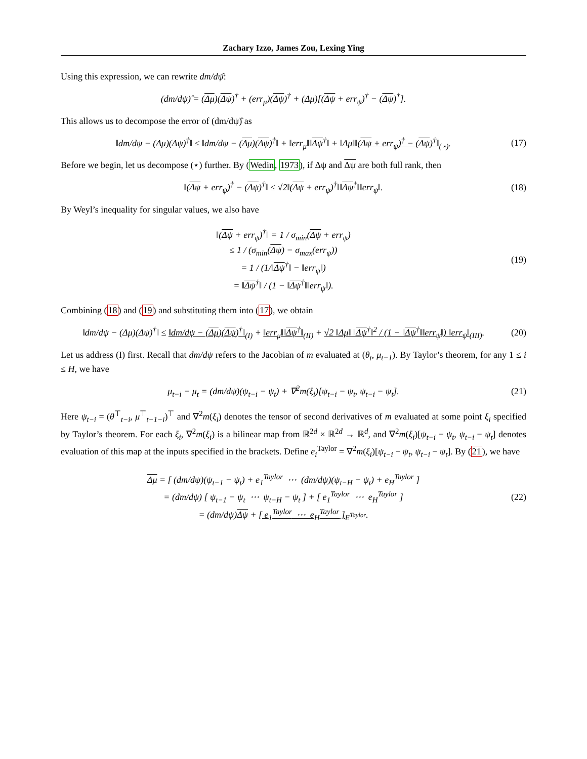Zachary Izzo, James Zou, Lexing Ying
Using this expression, we can rewrite dm/dψ̂:
(dm/dψ)̂ = (Δμ)(Δψ)<sup>†</sup> + (err<sub>μ</sub>)(Δψ)<sup>†</sup> + (Δμ)[(Δψ + err<sub>ψ</sub>)<sup>†</sup> − (Δψ)<sup>†</sup>].
This allows us to decompose the error of (dm/dψ)̂ as
‖dm/dψ − (Δμ)(Δψ)<sup>†</sup>‖ ≤ ‖dm/dψ − (Δμ)(Δψ)<sup>†</sup>‖ + ‖err<sub>μ</sub>‖‖Δψ<sup>†</sup>‖ + ‖Δμ‖‖(Δψ + err<sub>ψ</sub>)<sup>†</sup> − (Δψ)<sup>†</sup>‖<sub>(⋆)</sub>. (17)
Before we begin, let us decompose (⋆) further. By (Wedin, 1973), if Δψ and Δψ are both full rank, then
‖(Δψ + err<sub>ψ</sub>)<sup>†</sup> − (Δψ)<sup>†</sup>‖ ≤ √2‖(Δψ + err<sub>ψ</sub>)<sup>†</sup>‖‖Δψ<sup>†</sup>‖‖err<sub>ψ</sub>‖. (18)
By Weyl’s inequality for singular values, we also have
‖(Δψ + err<sub>ψ</sub>)<sup>†</sup>‖ = 1 / σ<sub>min</sub>(Δψ + err<sub>ψ</sub>)
≤ 1 / (σ<sub>min</sub>(Δψ) − σ<sub>max</sub>(err<sub>ψ</sub>))
= 1 / (1/‖Δψ<sup>†</sup>‖ − ‖err<sub>ψ</sub>‖)
= ‖Δψ<sup>†</sup>‖ / (1 − ‖Δψ<sup>†</sup>‖‖err<sub>ψ</sub>‖).
(19)
Combining (18) and (19) and substituting them into (17), we obtain
‖dm/dψ − (Δμ)(Δψ)<sup>†</sup>‖ ≤ ‖dm/dψ − (Δμ)(Δψ)<sup>†</sup>‖<sub>(I)</sub> + ‖err<sub>μ</sub>‖‖Δψ<sup>†</sup>‖<sub>(II)</sub> + √2 ‖Δμ‖ ‖Δψ<sup>†</sup>‖<sup>2</sup> / (1 − ‖Δψ<sup>†</sup>‖‖err<sub>ψ</sub>‖) ‖err<sub>ψ</sub>‖<sub>(III)</sub>. (20)
Let us address (I) first. Recall that dm/dψ refers to the Jacobian of m evaluated at (θ<sub>t</sub>, μ<sub>t−1</sub>). By Taylor’s theorem, for any 1 ≤ i ≤ H, we have
μ<sub>t−i</sub> − μ<sub>t</sub> = (dm/dψ)(ψ<sub>t−i</sub> − ψ<sub>t</sub>) + ∇<sup>2</sup>m(ξ<sub>i</sub>)[ψ<sub>t−i</sub> − ψ<sub>t</sub>, ψ<sub>t−i</sub> − ψ<sub>t</sub>]. (21)
Here ψ<sub>t−i</sub> = (θ<sup>⊤</sup><sub>t−i</sub>, μ<sup>⊤</sup><sub>t−1−i</sub>)<sup>⊤</sup> and ∇<sup>2</sup>m(ξ<sub>i</sub>) denotes the tensor of second derivatives of m evaluated at some point ξ<sub>i</sub> specified by Taylor’s theorem. For each ξ<sub>i</sub>, ∇<sup>2</sup>m(ξ<sub>i</sub>) is a bilinear map from ℝ<sup>2d</sup> × ℝ<sup>2d</sup> → ℝ<sup>d</sup>, and ∇<sup>2</sup>m(ξ<sub>i</sub>)[ψ<sub>t−i</sub> − ψ<sub>t</sub>, ψ<sub>t−i</sub> − ψ<sub>t</sub>] denotes evaluation of this map at the inputs specified in the brackets. Define e<sub>i</sub><sup>Taylor</sup> = ∇<sup>2</sup>m(ξ<sub>i</sub>)[ψ<sub>t−i</sub> − ψ<sub>t</sub>, ψ<sub>t−i</sub> − ψ<sub>t</sub>]. By (21), we have
Δμ = [ (dm/dψ)(ψ<sub>t−1</sub> − ψ<sub>t</sub>) + e<sub>1</sub><sup>Taylor</sup> ⋯ (dm/dψ)(ψ<sub>t−H</sub> − ψ<sub>t</sub>) + e<sub>H</sub><sup>Taylor</sup> ]
= (dm/dψ) [ ψ<sub>t−1</sub> − ψ<sub>t</sub> ⋯ ψ<sub>t−H</sub> − ψ<sub>t</sub> ] + [ e<sub>1</sub><sup>Taylor</sup> ⋯ e<sub>H</sub><sup>Taylor</sup> ]
= (dm/dψ)Δψ + [ e<sub>1</sub><sup>Taylor</sup> ⋯ e<sub>H</sub><sup>Taylor</sup> ]<sub>E<sup>Taylor</sup></sub>.
(22)